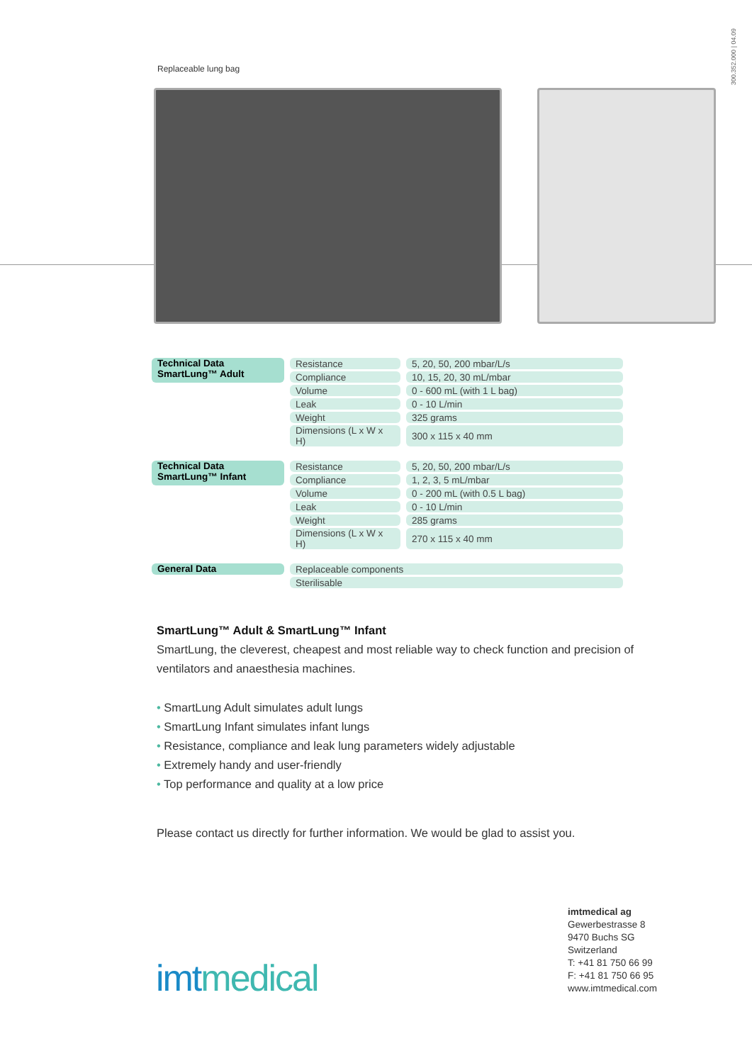300.352.000 | 04.09
Replaceable lung bag
| Technical Data SmartLung™ Adult | | Resistance | | 5, 20, 50, 200 mbar/L/s |
| | | Compliance | | 10, 15, 20, 30 mL/mbar |
| | | Volume | | 0 - 600 mL (with 1 L bag) |
| | | Leak | | 0 - 10 L/min |
| | | Weight | | 325 grams |
| | | Dimensions (L x W x H) | | 300 x 115 x 40 mm |
| Technical Data SmartLung™ Infant | | Resistance | | 5, 20, 50, 200 mbar/L/s |
| | | Compliance | | 1, 2, 3, 5 mL/mbar |
| | | Volume | | 0 - 200 mL (with 0.5 L bag) |
| | | Leak | | 0 - 10 L/min |
| | | Weight | | 285 grams |
| | | Dimensions (L x W x H) | | 270 x 115 x 40 mm |
| General Data | | Replaceable components |
| | | Sterilisable |
SmartLung™ Adult & SmartLung™ Infant
SmartLung, the cleverest, cheapest and most reliable way to check function and precision of ventilators and anaesthesia machines.
• SmartLung Adult simulates adult lungs
• SmartLung Infant simulates infant lungs
• Resistance, compliance and leak lung parameters widely adjustable
• Extremely handy and user-friendly
• Top performance and quality at a low price
Please contact us directly for further information. We would be glad to assist you.
imtmedical ag
Gewerbestrasse 8
9470 Buchs SG
Switzerland
T: +41 81 750 66 99
F: +41 81 750 66 95
www.imtmedical.com
imtmedical